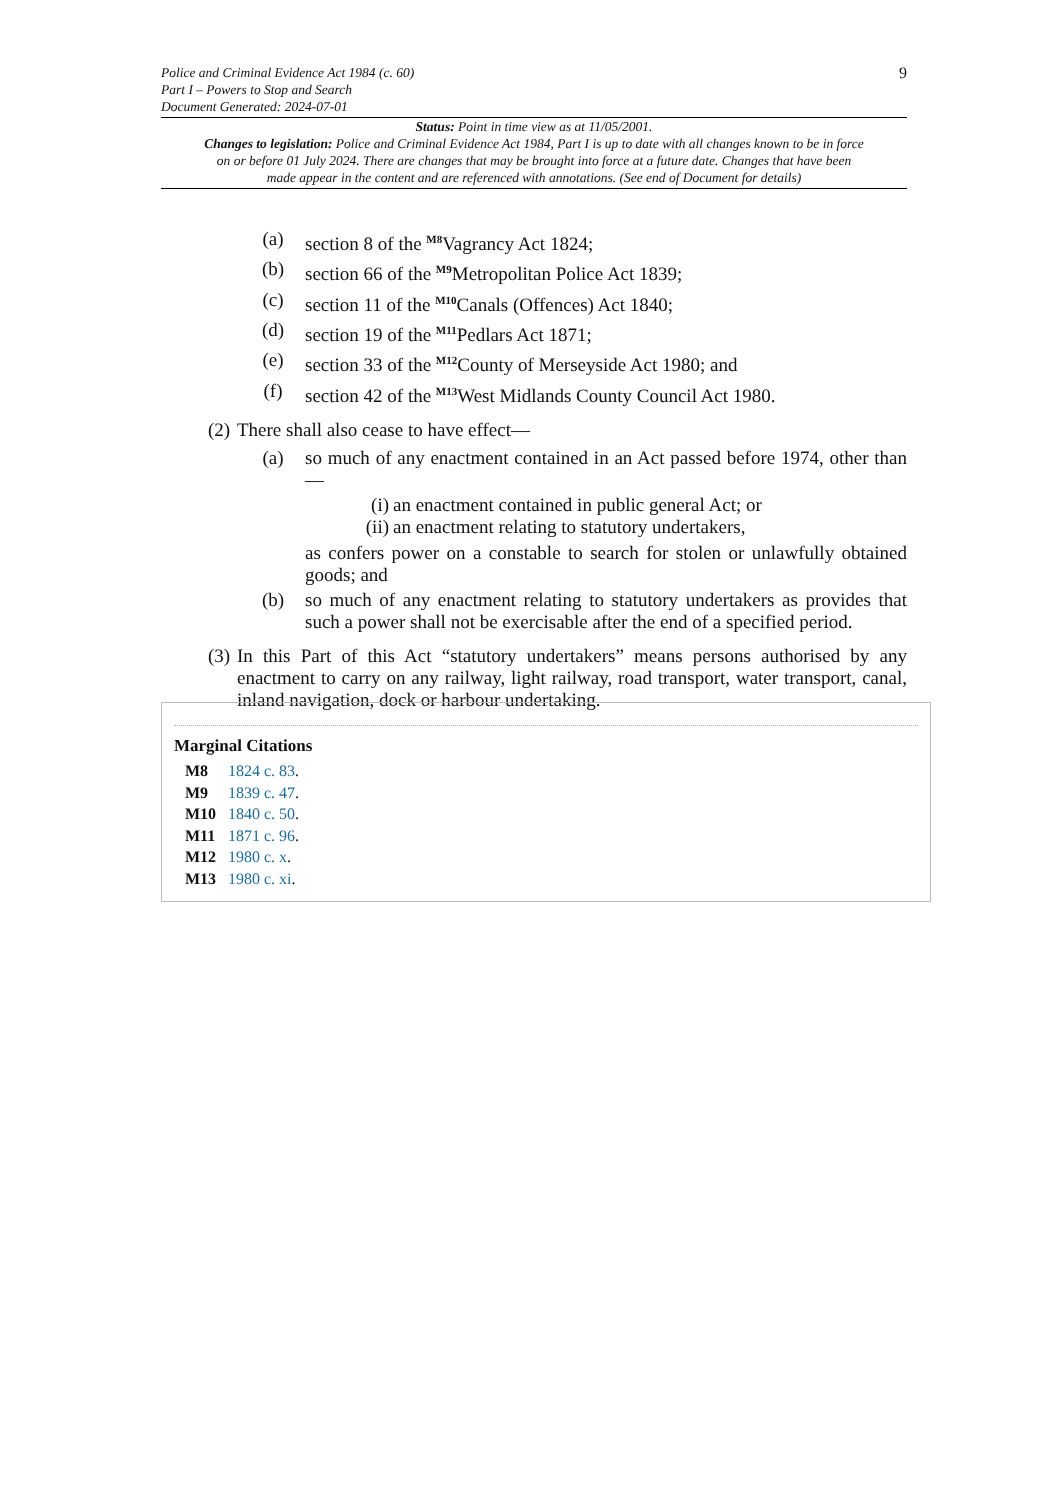Police and Criminal Evidence Act 1984 (c. 60)
Part I – Powers to Stop and Search
Document Generated: 2024-07-01
9
Status: Point in time view as at 11/05/2001.
Changes to legislation: Police and Criminal Evidence Act 1984, Part I is up to date with all changes known to be in force on or before 01 July 2024. There are changes that may be brought into force at a future date. Changes that have been made appear in the content and are referenced with annotations. (See end of Document for details)
(a) section 8 of the <sup>M8</sup>Vagrancy Act 1824;
(b) section 66 of the <sup>M9</sup>Metropolitan Police Act 1839;
(c) section 11 of the <sup>M10</sup>Canals (Offences) Act 1840;
(d) section 19 of the <sup>M11</sup>Pedlars Act 1871;
(e) section 33 of the <sup>M12</sup>County of Merseyside Act 1980; and
(f) section 42 of the <sup>M13</sup>West Midlands County Council Act 1980.
(2) There shall also cease to have effect—
(a) so much of any enactment contained in an Act passed before 1974, other than—
(i) an enactment contained in public general Act; or
(ii) an enactment relating to statutory undertakers,
as confers power on a constable to search for stolen or unlawfully obtained goods; and
(b) so much of any enactment relating to statutory undertakers as provides that such a power shall not be exercisable after the end of a specified period.
(3) In this Part of this Act “statutory undertakers” means persons authorised by any enactment to carry on any railway, light railway, road transport, water transport, canal, inland navigation, dock or harbour undertaking.
Marginal Citations
M8 1824 c. 83.
M9 1839 c. 47.
M10 1840 c. 50.
M11 1871 c. 96.
M12 1980 c. x.
M13 1980 c. xi.